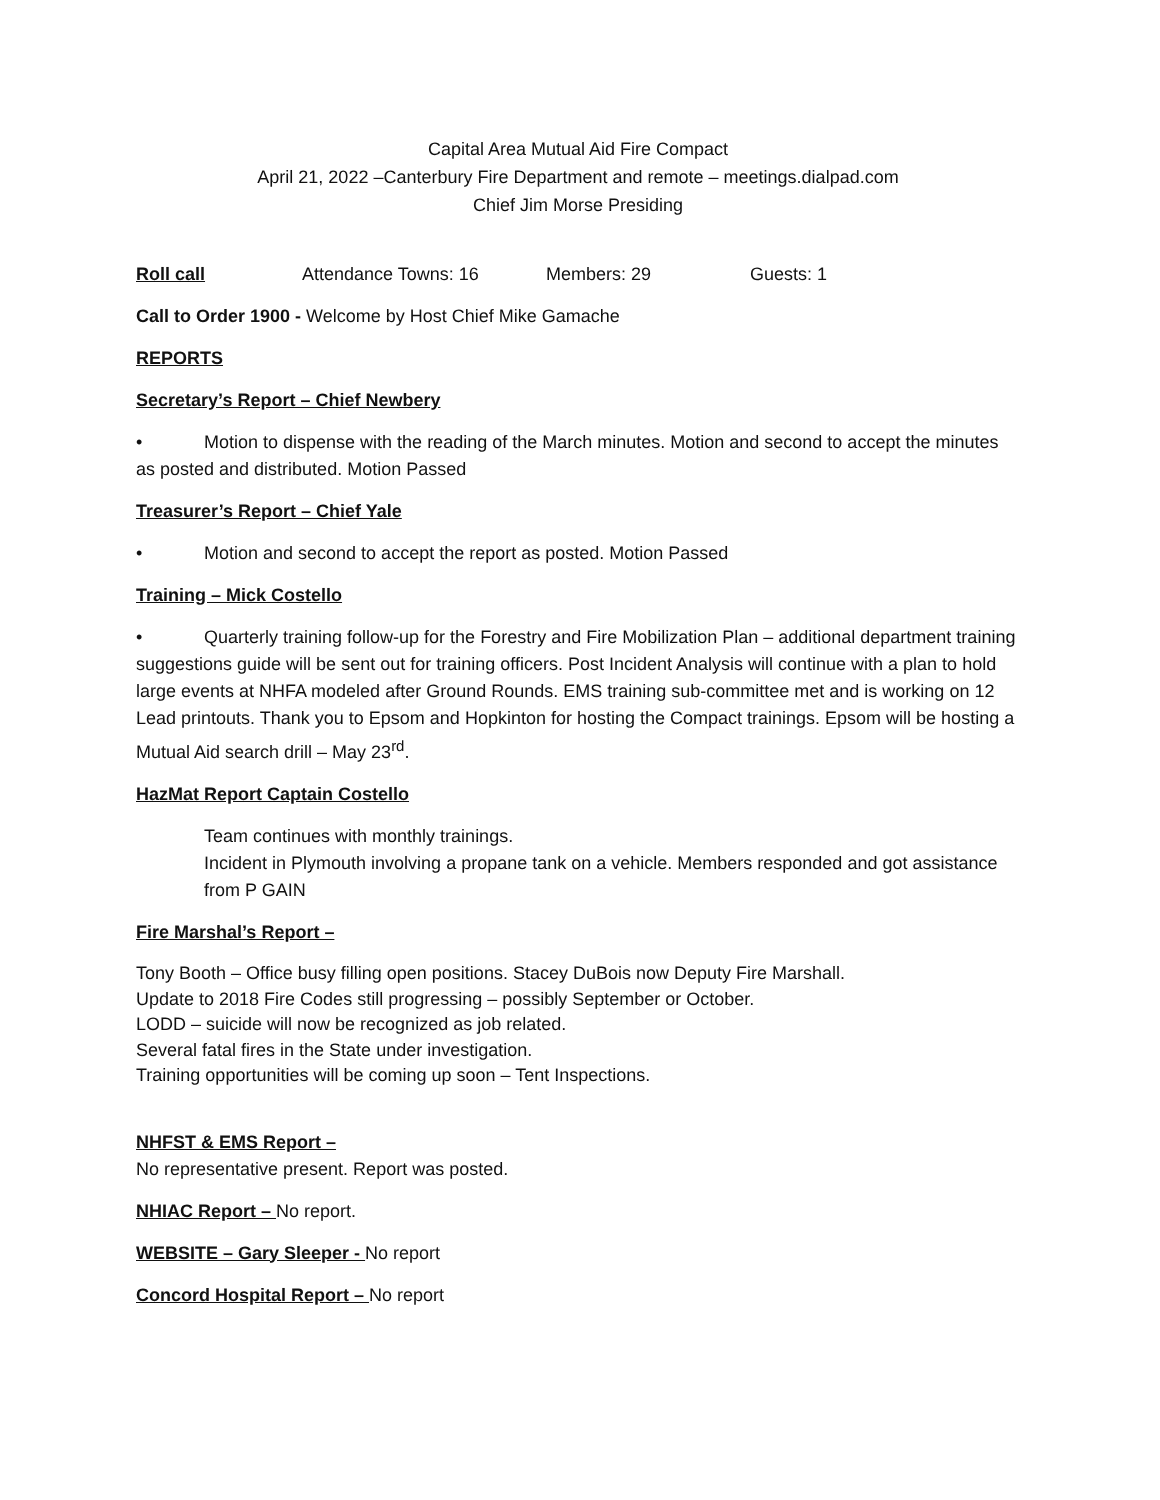Capital Area Mutual Aid Fire Compact
April 21, 2022 –Canterbury Fire Department and remote – meetings.dialpad.com
Chief Jim Morse Presiding
Roll call Attendance Towns: 16 Members: 29 Guests: 1
Call to Order 1900 - Welcome by Host Chief Mike Gamache
REPORTS
Secretary’s Report – Chief Newbery
• Motion to dispense with the reading of the March minutes. Motion and second to accept the minutes as posted and distributed. Motion Passed
Treasurer’s Report – Chief Yale
• Motion and second to accept the report as posted. Motion Passed
Training – Mick Costello
• Quarterly training follow-up for the Forestry and Fire Mobilization Plan – additional department training suggestions guide will be sent out for training officers. Post Incident Analysis will continue with a plan to hold large events at NHFA modeled after Ground Rounds. EMS training sub-committee met and is working on 12 Lead printouts. Thank you to Epsom and Hopkinton for hosting the Compact trainings. Epsom will be hosting a Mutual Aid search drill – May 23<sup>rd</sup>.
HazMat Report Captain Costello
Team continues with monthly trainings.
Incident in Plymouth involving a propane tank on a vehicle. Members responded and got assistance from P GAIN
Fire Marshal’s Report –
Tony Booth – Office busy filling open positions. Stacey DuBois now Deputy Fire Marshall.
Update to 2018 Fire Codes still progressing – possibly September or October.
LODD – suicide will now be recognized as job related.
Several fatal fires in the State under investigation.
Training opportunities will be coming up soon – Tent Inspections.
NHFST & EMS Report –
No representative present. Report was posted.
NHIAC Report – No report.
WEBSITE – Gary Sleeper - No report
Concord Hospital Report – No report